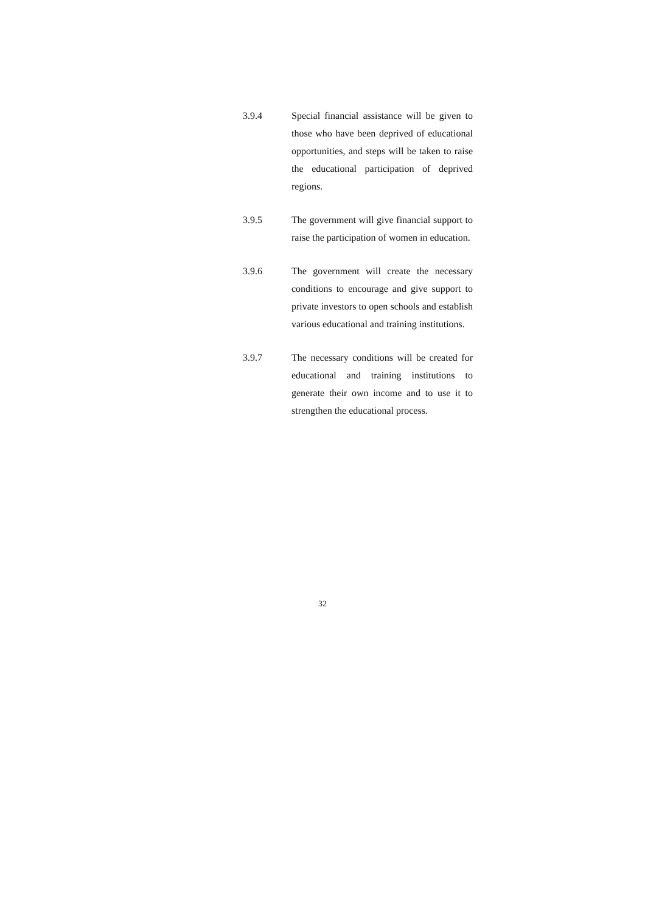3.9.4 Special financial assistance will be given to those who have been deprived of educational opportunities, and steps will be taken to raise the educational participation of deprived regions.
3.9.5 The government will give financial support to raise the participation of women in education.
3.9.6 The government will create the necessary conditions to encourage and give support to private investors to open schools and establish various educational and training institutions.
3.9.7 The necessary conditions will be created for educational and training institutions to generate their own income and to use it to strengthen the educational process.
32